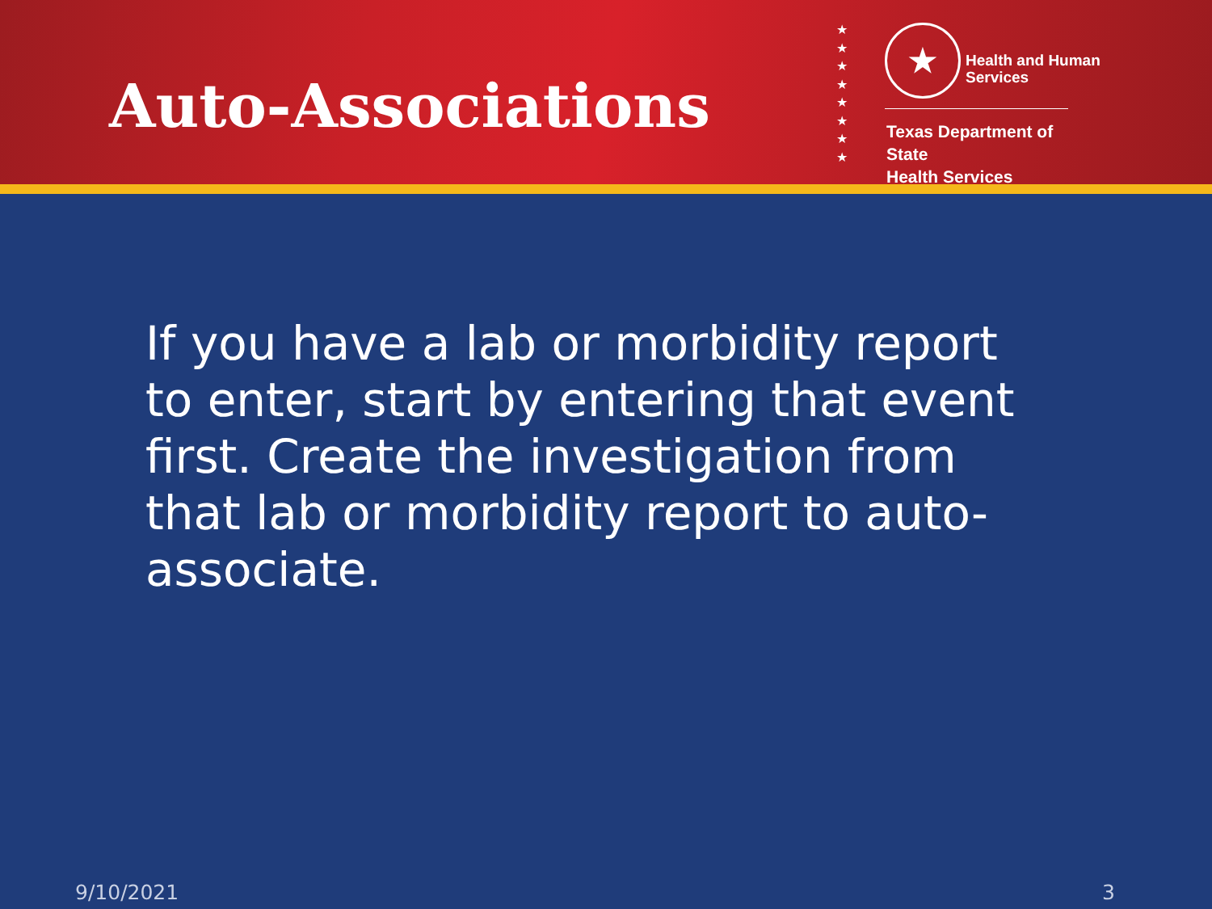Auto-Associations
★
★
★
★
★
★
★
★
★ Health and Human
Services
Texas Department of State
Health Services
If you have a lab or morbidity report to enter, start by entering that event first. Create the investigation from that lab or morbidity report to auto-associate.
9/10/2021 3